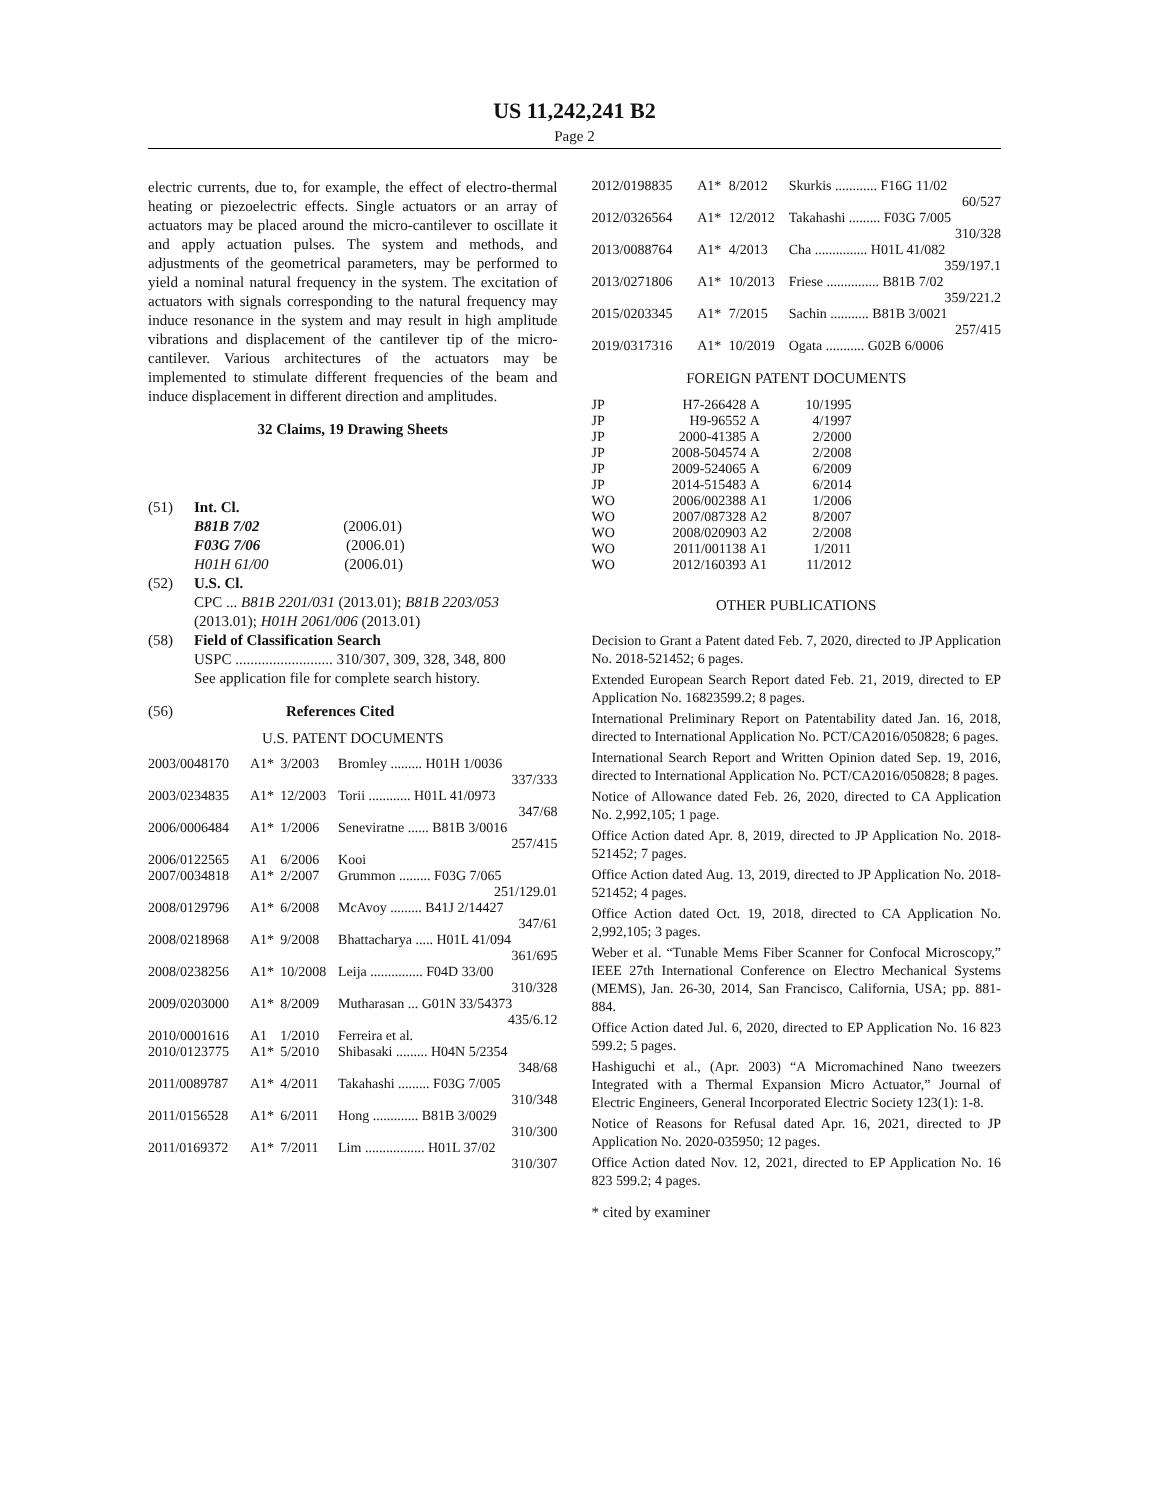US 11,242,241 B2
Page 2
electric currents, due to, for example, the effect of electro-thermal heating or piezoelectric effects. Single actuators or an array of actuators may be placed around the micro-cantilever to oscillate it and apply actuation pulses. The system and methods, and adjustments of the geometrical parameters, may be performed to yield a nominal natural frequency in the system. The excitation of actuators with signals corresponding to the natural frequency may induce resonance in the system and may result in high amplitude vibrations and displacement of the cantilever tip of the micro-cantilever. Various architectures of the actuators may be implemented to stimulate different frequencies of the beam and induce displacement in different direction and amplitudes.
32 Claims, 19 Drawing Sheets
(51) Int. Cl.
B81B 7/02 (2006.01)
F03G 7/06 (2006.01)
H01H 61/00 (2006.01)
(52) U.S. Cl.
CPC ... B81B 2201/031 (2013.01); B81B 2203/053 (2013.01); H01H 2061/006 (2013.01)
(58) Field of Classification Search
USPC .......................... 310/307, 309, 328, 348, 800
See application file for complete search history.
(56) References Cited
U.S. PATENT DOCUMENTS
| 2003/0048170 | A1* | 3/2003 | Bromley ......... H01H 1/0036 337/333 |
| 2003/0234835 | A1* | 12/2003 | Torii ............ H01L 41/0973 347/68 |
| 2006/0006484 | A1* | 1/2006 | Seneviratne ...... B81B 3/0016 257/415 |
| 2006/0122565 | A1 | 6/2006 | Kooi |
| 2007/0034818 | A1* | 2/2007 | Grummon ......... F03G 7/065 251/129.01 |
| 2008/0129796 | A1* | 6/2008 | McAvoy ......... B41J 2/14427 347/61 |
| 2008/0218968 | A1* | 9/2008 | Bhattacharya ..... H01L 41/094 361/695 |
| 2008/0238256 | A1* | 10/2008 | Leija ............... F04D 33/00 310/328 |
| 2009/0203000 | A1* | 8/2009 | Mutharasan ... G01N 33/54373 435/6.12 |
| 2010/0001616 | A1 | 1/2010 | Ferreira et al. |
| 2010/0123775 | A1* | 5/2010 | Shibasaki ......... H04N 5/2354 348/68 |
| 2011/0089787 | A1* | 4/2011 | Takahashi ......... F03G 7/005 310/348 |
| 2011/0156528 | A1* | 6/2011 | Hong ............. B81B 3/0029 310/300 |
| 2011/0169372 | A1* | 7/2011 | Lim ................. H01L 37/02 310/307 |
| 2012/0198835 | A1* | 8/2012 | Skurkis ............ F16G 11/02 60/527 |
| 2012/0326564 | A1* | 12/2012 | Takahashi ......... F03G 7/005 310/328 |
| 2013/0088764 | A1* | 4/2013 | Cha ............... H01L 41/082 359/197.1 |
| 2013/0271806 | A1* | 10/2013 | Friese ............... B81B 7/02 359/221.2 |
| 2015/0203345 | A1* | 7/2015 | Sachin ........... B81B 3/0021 257/415 |
| 2019/0317316 | A1* | 10/2019 | Ogata ........... G02B 6/0006 |
FOREIGN PATENT DOCUMENTS
| JP | H7-266428 | A | 10/1995 |
| JP | H9-96552 | A | 4/1997 |
| JP | 2000-41385 | A | 2/2000 |
| JP | 2008-504574 | A | 2/2008 |
| JP | 2009-524065 | A | 6/2009 |
| JP | 2014-515483 | A | 6/2014 |
| WO | 2006/002388 | A1 | 1/2006 |
| WO | 2007/087328 | A2 | 8/2007 |
| WO | 2008/020903 | A2 | 2/2008 |
| WO | 2011/001138 | A1 | 1/2011 |
| WO | 2012/160393 | A1 | 11/2012 |
OTHER PUBLICATIONS
Decision to Grant a Patent dated Feb. 7, 2020, directed to JP Application No. 2018-521452; 6 pages.
Extended European Search Report dated Feb. 21, 2019, directed to EP Application No. 16823599.2; 8 pages.
International Preliminary Report on Patentability dated Jan. 16, 2018, directed to International Application No. PCT/CA2016/050828; 6 pages.
International Search Report and Written Opinion dated Sep. 19, 2016, directed to International Application No. PCT/CA2016/050828; 8 pages.
Notice of Allowance dated Feb. 26, 2020, directed to CA Application No. 2,992,105; 1 page.
Office Action dated Apr. 8, 2019, directed to JP Application No. 2018-521452; 7 pages.
Office Action dated Aug. 13, 2019, directed to JP Application No. 2018-521452; 4 pages.
Office Action dated Oct. 19, 2018, directed to CA Application No. 2,992,105; 3 pages.
Weber et al. “Tunable Mems Fiber Scanner for Confocal Microscopy,” IEEE 27th International Conference on Electro Mechanical Systems (MEMS), Jan. 26-30, 2014, San Francisco, California, USA; pp. 881-884.
Office Action dated Jul. 6, 2020, directed to EP Application No. 16 823 599.2; 5 pages.
Hashiguchi et al., (Apr. 2003) “A Micromachined Nano tweezers Integrated with a Thermal Expansion Micro Actuator,” Journal of Electric Engineers, General Incorporated Electric Society 123(1): 1-8.
Notice of Reasons for Refusal dated Apr. 16, 2021, directed to JP Application No. 2020-035950; 12 pages.
Office Action dated Nov. 12, 2021, directed to EP Application No. 16 823 599.2; 4 pages.
* cited by examiner